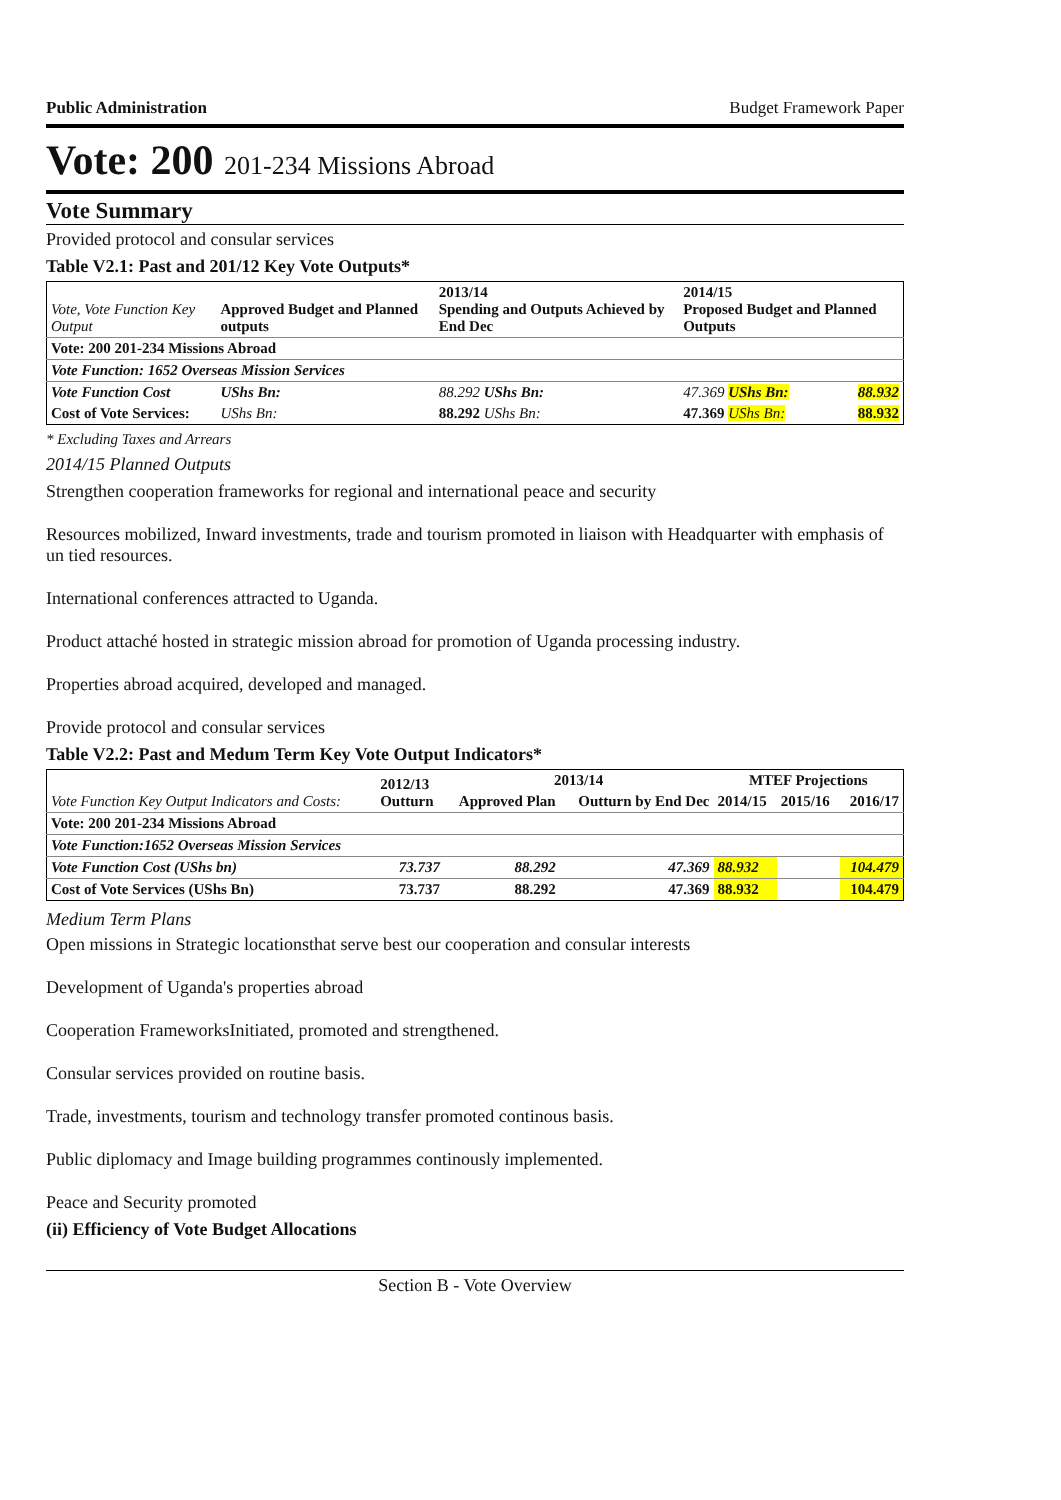Public Administration Budget Framework Paper
Vote: 200 201-234 Missions Abroad
Vote Summary
Provided protocol and consular services
Table V2.1: Past and 201/12 Key Vote Outputs*
| Vote, Vote Function Key Output | Approved Budget and Planned outputs | 2013/14 Spending and Outputs Achieved by End Dec | 2014/15 Proposed Budget and Planned Outputs | |
| --- | --- | --- | --- | --- |
| Vote: 200 201-234 Missions Abroad | | | | |
| Vote Function: 1652 Overseas Mission Services | | | | |
| Vote Function Cost | UShs Bn: | 88.292 UShs Bn: | 47.369 UShs Bn: | 88.932 |
| Cost of Vote Services: | UShs Bn: | 88.292 UShs Bn: | 47.369 UShs Bn: | 88.932 |
* Excluding Taxes and Arrears
2014/15 Planned Outputs
Strengthen cooperation frameworks for regional and international peace and security
Resources mobilized, Inward investments, trade and tourism promoted in liaison with Headquarter with emphasis of un tied resources.
International conferences attracted to Uganda.
Product attaché hosted in strategic mission abroad for promotion of Uganda processing industry.
Properties abroad acquired, developed and managed.
Provide protocol and consular services
Table V2.2: Past and Medum Term Key Vote Output Indicators*
| Vote Function Key Output Indicators and Costs: | 2012/13 Outturn | 2013/14 | | MTEF Projections | | |
| --- | --- | --- | --- | --- | --- | --- |
| | | Approved Plan | Outturn by End Dec | 2014/15 | 2015/16 | 2016/17 |
| Vote: 200 201-234 Missions Abroad | | | | | | |
| Vote Function:1652 Overseas Mission Services | | | | | | |
| Vote Function Cost (UShs bn) | 73.737 | 88.292 | 47.369 | 88.932 | | 104.479 |
| Cost of Vote Services (UShs Bn) | 73.737 | 88.292 | 47.369 | 88.932 | | 104.479 |
Medium Term Plans
Open missions in Strategic locationsthat serve best our cooperation and consular interests
Development of Uganda's properties abroad
Cooperation FrameworksInitiated, promoted and strengthened.
Consular services provided on routine basis.
Trade, investments, tourism and technology transfer promoted continous basis.
Public diplomacy and Image building programmes continously implemented.
Peace and Security promoted
(ii) Efficiency of Vote Budget Allocations
Section B - Vote Overview